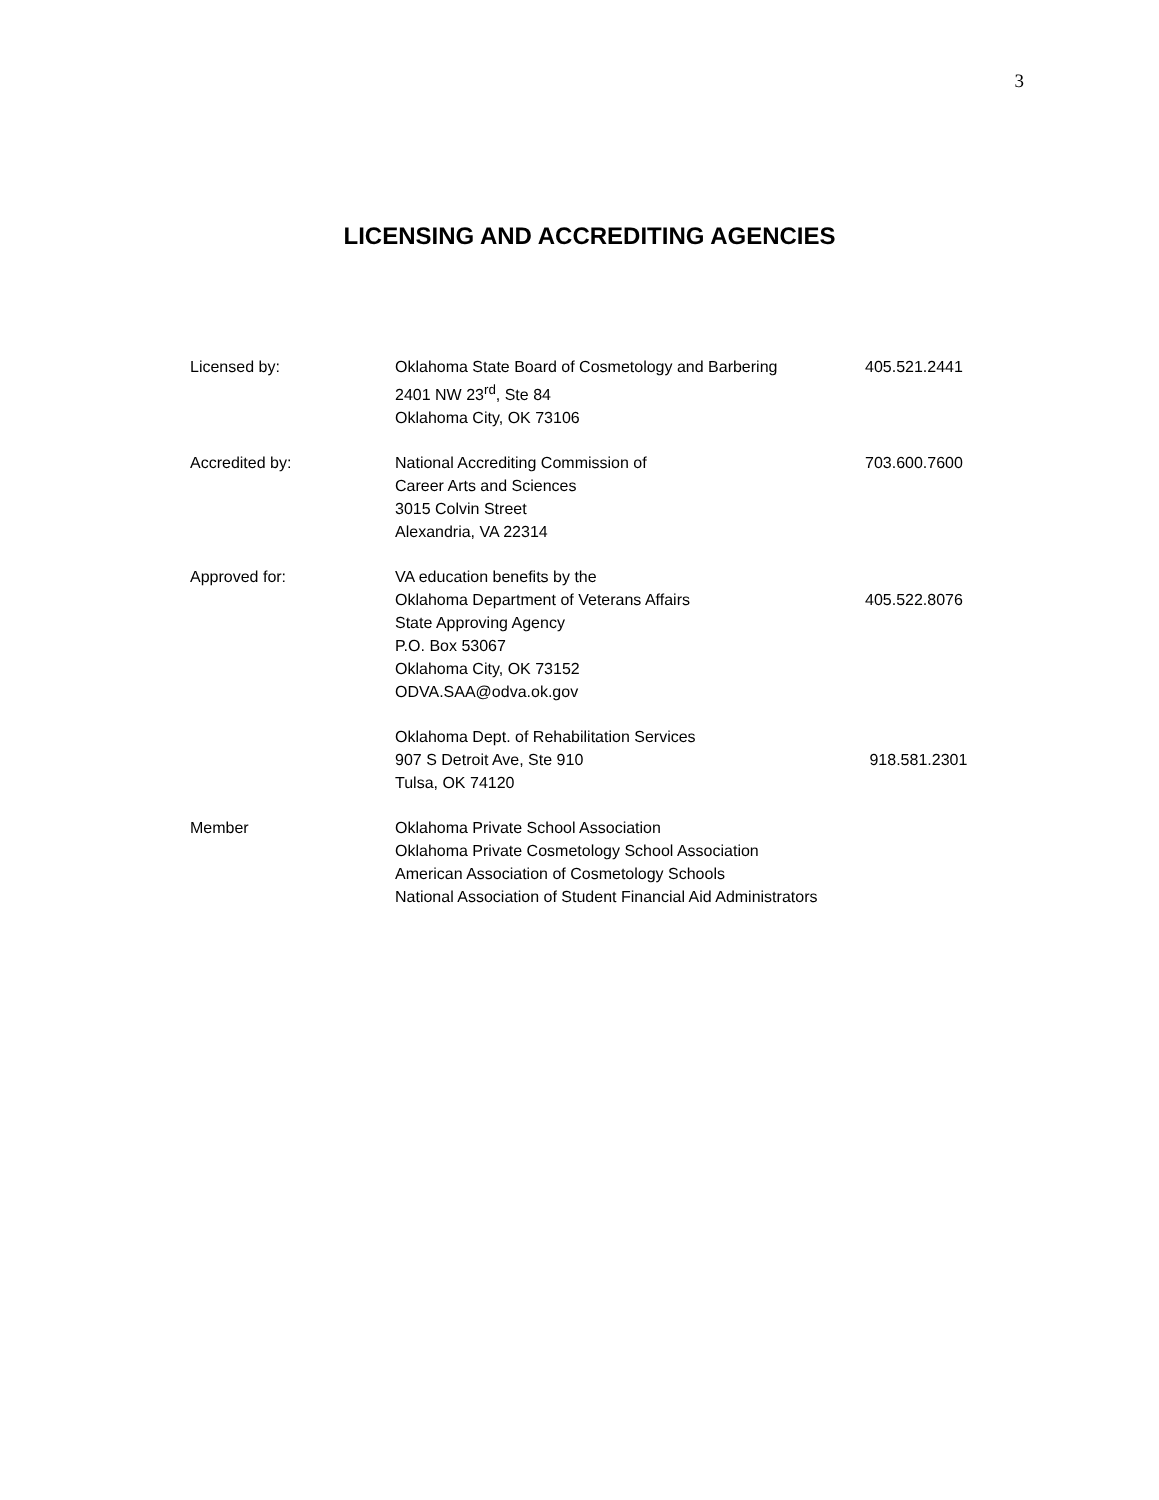3
LICENSING AND ACCREDITING AGENCIES
| Licensed by: | Oklahoma State Board of Cosmetology and Barbering 2401 NW 23<sup>rd</sup>, Ste 84 Oklahoma City, OK 73106 | 405.521.2441 |
| Accredited by: | National Accrediting Commission of Career Arts and Sciences 3015 Colvin Street Alexandria, VA 22314 | 703.600.7600 |
| Approved for: | VA education benefits by the Oklahoma Department of Veterans Affairs State Approving Agency P.O. Box 53067 Oklahoma City, OK 73152 ODVA.SAA@odva.ok.gov | 405.522.8076 |
| | Oklahoma Dept. of Rehabilitation Services 907 S Detroit Ave, Ste 910 Tulsa, OK 74120 | 918.581.2301 |
| Member | Oklahoma Private School Association Oklahoma Private Cosmetology School Association American Association of Cosmetology Schools National Association of Student Financial Aid Administrators | |